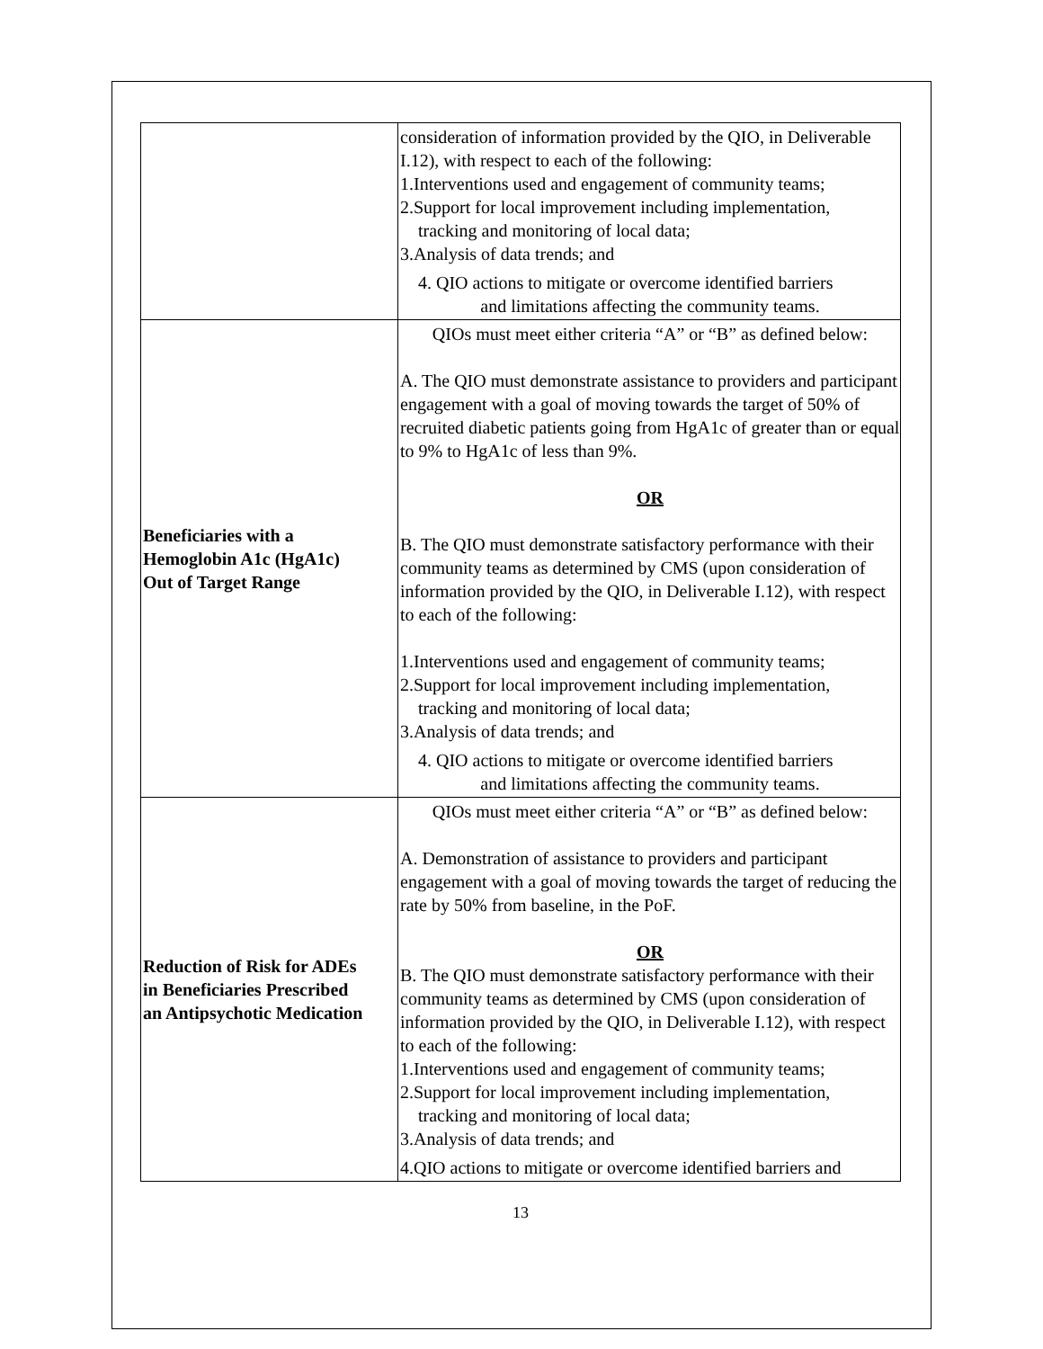| | consideration of information provided by the QIO, in Deliverable I.12), with respect to each of the following: 1.Interventions used and engagement of community teams; 2.Support for local improvement including implementation, tracking and monitoring of local data; 3.Analysis of data trends; and 4. QIO actions to mitigate or overcome identified barriers and limitations affecting the community teams. |
| Beneficiaries with a Hemoglobin A1c (HgA1c) Out of Target Range | QIOs must meet either criteria “A” or “B” as defined below: A. The QIO must demonstrate assistance to providers and participant engagement with a goal of moving towards the target of 50% of recruited diabetic patients going from HgA1c of greater than or equal to 9% to HgA1c of less than 9%. OR B. The QIO must demonstrate satisfactory performance with their community teams as determined by CMS (upon consideration of information provided by the QIO, in Deliverable I.12), with respect to each of the following: 1.Interventions used and engagement of community teams; 2.Support for local improvement including implementation, tracking and monitoring of local data; 3.Analysis of data trends; and 4. QIO actions to mitigate or overcome identified barriers and limitations affecting the community teams. |
| Reduction of Risk for ADEs in Beneficiaries Prescribed an Antipsychotic Medication | QIOs must meet either criteria “A” or “B” as defined below: A. Demonstration of assistance to providers and participant engagement with a goal of moving towards the target of reducing the rate by 50% from baseline, in the PoF. OR B. The QIO must demonstrate satisfactory performance with their community teams as determined by CMS (upon consideration of information provided by the QIO, in Deliverable I.12), with respect to each of the following: 1.Interventions used and engagement of community teams; 2.Support for local improvement including implementation, tracking and monitoring of local data; 3.Analysis of data trends; and 4.QIO actions to mitigate or overcome identified barriers and |
13